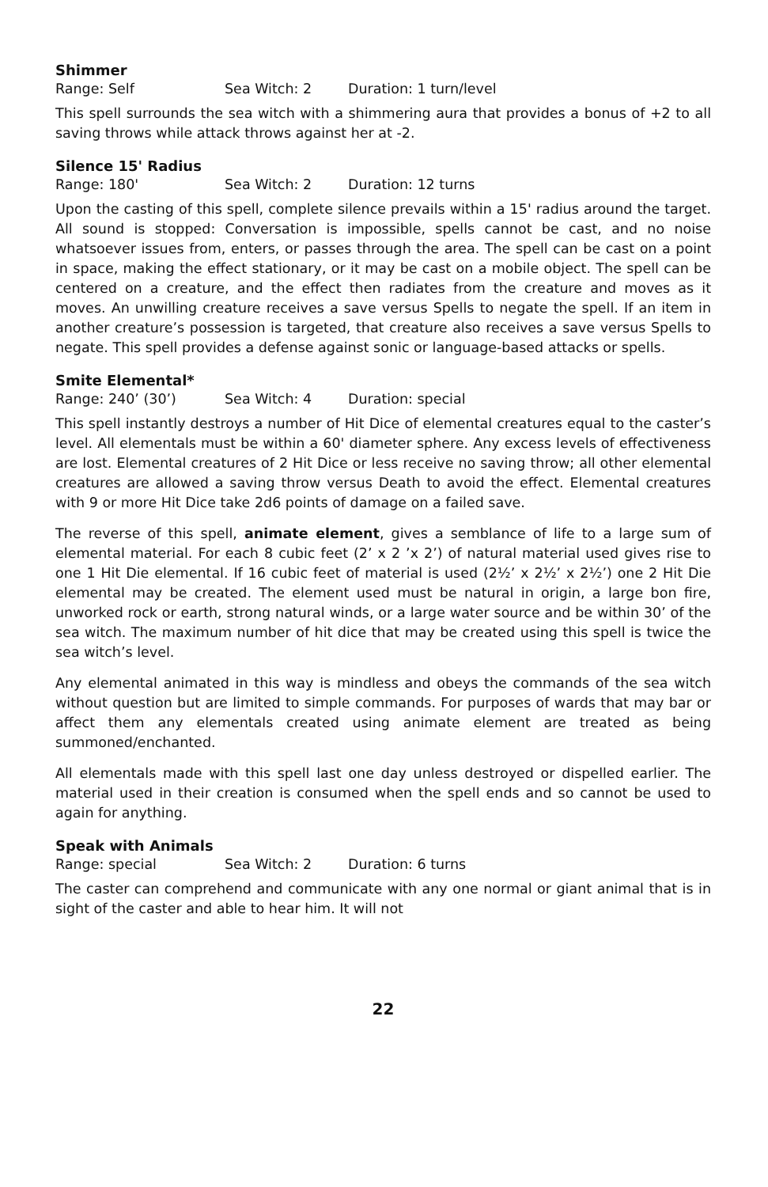Shimmer
Range: Self Sea Witch: 2 Duration: 1 turn/level
This spell surrounds the sea witch with a shimmering aura that provides a bonus of +2 to all saving throws while attack throws against her at -2.
Silence 15' Radius
Range: 180' Sea Witch: 2 Duration: 12 turns
Upon the casting of this spell, complete silence prevails within a 15' radius around the target. All sound is stopped: Conversation is impossible, spells cannot be cast, and no noise whatsoever issues from, enters, or passes through the area. The spell can be cast on a point in space, making the effect stationary, or it may be cast on a mobile object. The spell can be centered on a creature, and the effect then radiates from the creature and moves as it moves. An unwilling creature receives a save versus Spells to negate the spell. If an item in another creature’s possession is targeted, that creature also receives a save versus Spells to negate. This spell provides a defense against sonic or language-based attacks or spells.
Smite Elemental*
Range: 240’ (30’) Sea Witch: 4 Duration: special
This spell instantly destroys a number of Hit Dice of elemental creatures equal to the caster’s level. All elementals must be within a 60' diameter sphere. Any excess levels of effectiveness are lost. Elemental creatures of 2 Hit Dice or less receive no saving throw; all other elemental creatures are allowed a saving throw versus Death to avoid the effect. Elemental creatures with 9 or more Hit Dice take 2d6 points of damage on a failed save.
The reverse of this spell, animate element, gives a semblance of life to a large sum of elemental material. For each 8 cubic feet (2’ x 2 ’x 2’) of natural material used gives rise to one 1 Hit Die elemental. If 16 cubic feet of material is used (2½’ x 2½’ x 2½’) one 2 Hit Die elemental may be created. The element used must be natural in origin, a large bon fire, unworked rock or earth, strong natural winds, or a large water source and be within 30’ of the sea witch. The maximum number of hit dice that may be created using this spell is twice the sea witch’s level.
Any elemental animated in this way is mindless and obeys the commands of the sea witch without question but are limited to simple commands. For purposes of wards that may bar or affect them any elementals created using animate element are treated as being summoned/enchanted.
All elementals made with this spell last one day unless destroyed or dispelled earlier. The material used in their creation is consumed when the spell ends and so cannot be used to again for anything.
Speak with Animals
Range: special Sea Witch: 2 Duration: 6 turns
The caster can comprehend and communicate with any one normal or giant animal that is in sight of the caster and able to hear him. It will not
22